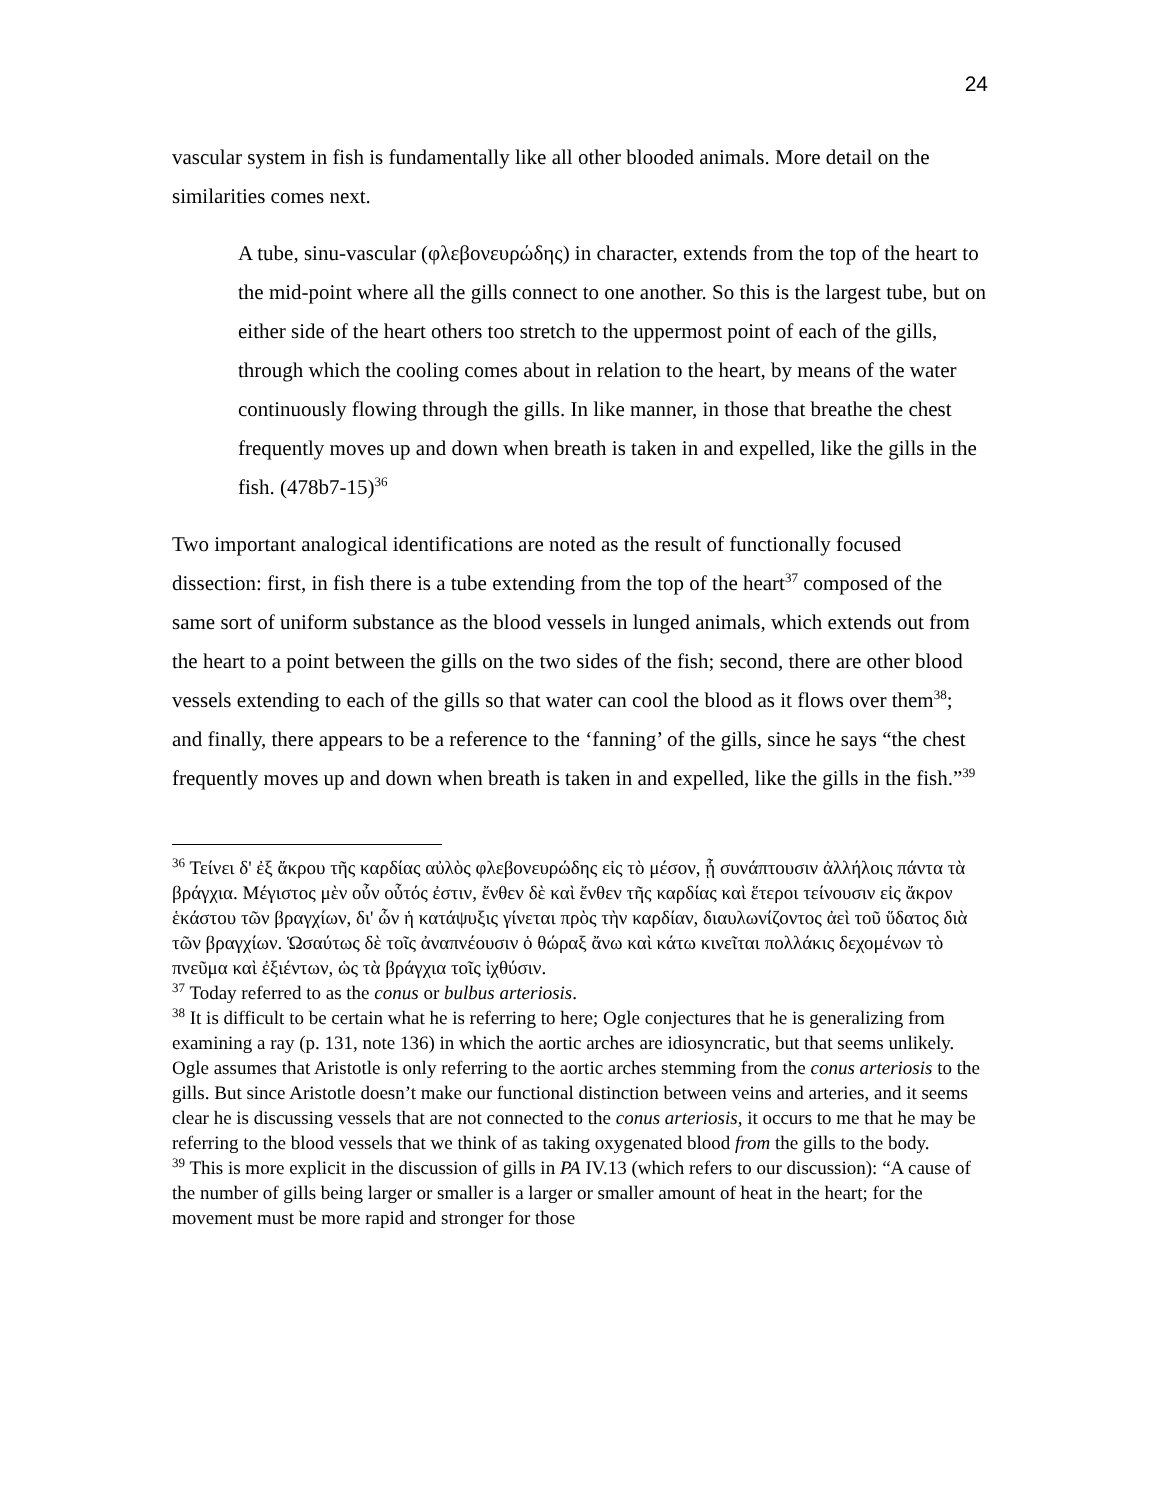24
vascular system in fish is fundamentally like all other blooded animals. More detail on the similarities comes next.
A tube, sinu-vascular (φλεβονευρώδης) in character, extends from the top of the heart to the mid-point where all the gills connect to one another. So this is the largest tube, but on either side of the heart others too stretch to the uppermost point of each of the gills, through which the cooling comes about in relation to the heart, by means of the water continuously flowing through the gills. In like manner, in those that breathe the chest frequently moves up and down when breath is taken in and expelled, like the gills in the fish. (478b7-15)<sup>36</sup>
Two important analogical identifications are noted as the result of functionally focused dissection: first, in fish there is a tube extending from the top of the heart<sup>37</sup> composed of the same sort of uniform substance as the blood vessels in lunged animals, which extends out from the heart to a point between the gills on the two sides of the fish; second, there are other blood vessels extending to each of the gills so that water can cool the blood as it flows over them<sup>38</sup>; and finally, there appears to be a reference to the ‘fanning’ of the gills, since he says “the chest frequently moves up and down when breath is taken in and expelled, like the gills in the fish.”<sup>39</sup>
<sup>36</sup> Τείνει δ' ἐξ ἄκρου τῆς καρδίας αὐλὸς φλεβονευρώδης εἰς τὸ μέσον, ᾗ συνάπτουσιν ἀλλήλοις πάντα τὰ βράγχια. Μέγιστος μὲν οὖν οὗτός ἐστιν, ἔνθεν δὲ καὶ ἔνθεν τῆς καρδίας καὶ ἕτεροι τείνουσιν εἰς ἄκρον ἑκάστου τῶν βραγχίων, δι' ὧν ἡ κατάψυξις γίνεται πρὸς τὴν καρδίαν, διαυλωνίζοντος ἀεὶ τοῦ ὕδατος διὰ τῶν βραγχίων. Ὡσαύτως δὲ τοῖς ἀναπνέουσιν ὁ θώραξ ἄνω καὶ κάτω κινεῖται πολλάκις δεχομένων τὸ πνεῦμα καὶ ἐξιέντων, ὡς τὰ βράγχια τοῖς ἰχθύσιν.
<sup>37</sup> Today referred to as the conus or bulbus arteriosis.
<sup>38</sup> It is difficult to be certain what he is referring to here; Ogle conjectures that he is generalizing from examining a ray (p. 131, note 136) in which the aortic arches are idiosyncratic, but that seems unlikely. Ogle assumes that Aristotle is only referring to the aortic arches stemming from the conus arteriosis to the gills. But since Aristotle doesn’t make our functional distinction between veins and arteries, and it seems clear he is discussing vessels that are not connected to the conus arteriosis, it occurs to me that he may be referring to the blood vessels that we think of as taking oxygenated blood from the gills to the body.
<sup>39</sup> This is more explicit in the discussion of gills in PA IV.13 (which refers to our discussion): “A cause of the number of gills being larger or smaller is a larger or smaller amount of heat in the heart; for the movement must be more rapid and stronger for those